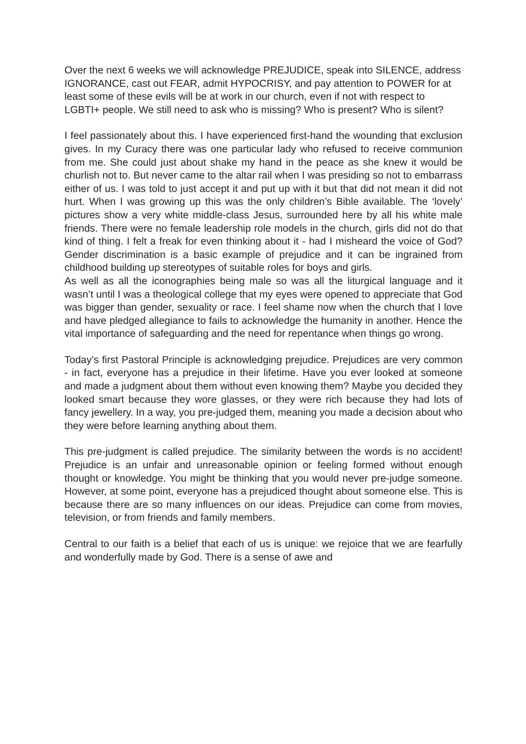Over the next 6 weeks we will acknowledge PREJUDICE, speak into SILENCE, address IGNORANCE, cast out FEAR, admit HYPOCRISY, and pay attention to POWER for at least some of these evils will be at work in our church, even if not with respect to LGBTI+ people. We still need to ask who is missing? Who is present? Who is silent?
I feel passionately about this. I have experienced first-hand the wounding that exclusion gives. In my Curacy there was one particular lady who refused to receive communion from me. She could just about shake my hand in the peace as she knew it would be churlish not to. But never came to the altar rail when I was presiding so not to embarrass either of us. I was told to just accept it and put up with it but that did not mean it did not hurt. When I was growing up this was the only children’s Bible available. The ‘lovely’ pictures show a very white middle-class Jesus, surrounded here by all his white male friends. There were no female leadership role models in the church, girls did not do that kind of thing. I felt a freak for even thinking about it - had I misheard the voice of God? Gender discrimination is a basic example of prejudice and it can be ingrained from childhood building up stereotypes of suitable roles for boys and girls.
As well as all the iconographies being male so was all the liturgical language and it wasn’t until I was a theological college that my eyes were opened to appreciate that God was bigger than gender, sexuality or race. I feel shame now when the church that I love and have pledged allegiance to fails to acknowledge the humanity in another. Hence the vital importance of safeguarding and the need for repentance when things go wrong.
Today’s first Pastoral Principle is acknowledging prejudice. Prejudices are very common - in fact, everyone has a prejudice in their lifetime. Have you ever looked at someone and made a judgment about them without even knowing them? Maybe you decided they looked smart because they wore glasses, or they were rich because they had lots of fancy jewellery. In a way, you pre-judged them, meaning you made a decision about who they were before learning anything about them.
This pre-judgment is called prejudice. The similarity between the words is no accident! Prejudice is an unfair and unreasonable opinion or feeling formed without enough thought or knowledge. You might be thinking that you would never pre-judge someone. However, at some point, everyone has a prejudiced thought about someone else. This is because there are so many influences on our ideas. Prejudice can come from movies, television, or from friends and family members.
Central to our faith is a belief that each of us is unique: we rejoice that we are fearfully and wonderfully made by God. There is a sense of awe and